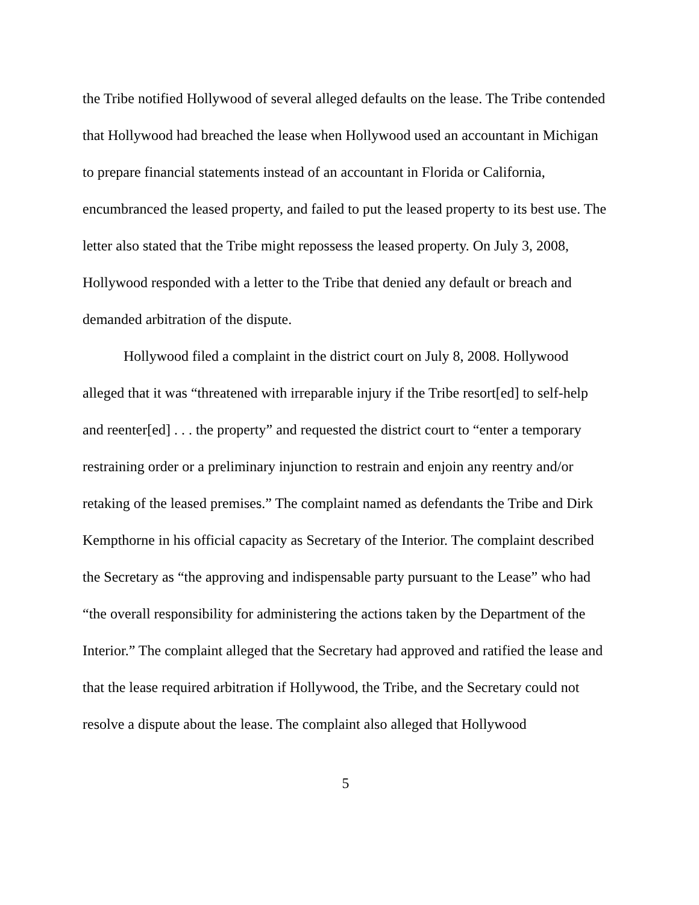the Tribe notified Hollywood of several alleged defaults on the lease. The Tribe contended that Hollywood had breached the lease when Hollywood used an accountant in Michigan to prepare financial statements instead of an accountant in Florida or California, encumbranced the leased property, and failed to put the leased property to its best use. The letter also stated that the Tribe might repossess the leased property. On July 3, 2008, Hollywood responded with a letter to the Tribe that denied any default or breach and demanded arbitration of the dispute.
Hollywood filed a complaint in the district court on July 8, 2008. Hollywood alleged that it was “threatened with irreparable injury if the Tribe resort[ed] to self-help and reenter[ed] . . . the property” and requested the district court to “enter a temporary restraining order or a preliminary injunction to restrain and enjoin any reentry and/or retaking of the leased premises.” The complaint named as defendants the Tribe and Dirk Kempthorne in his official capacity as Secretary of the Interior. The complaint described the Secretary as “the approving and indispensable party pursuant to the Lease” who had “the overall responsibility for administering the actions taken by the Department of the Interior.” The complaint alleged that the Secretary had approved and ratified the lease and that the lease required arbitration if Hollywood, the Tribe, and the Secretary could not resolve a dispute about the lease. The complaint also alleged that Hollywood
5